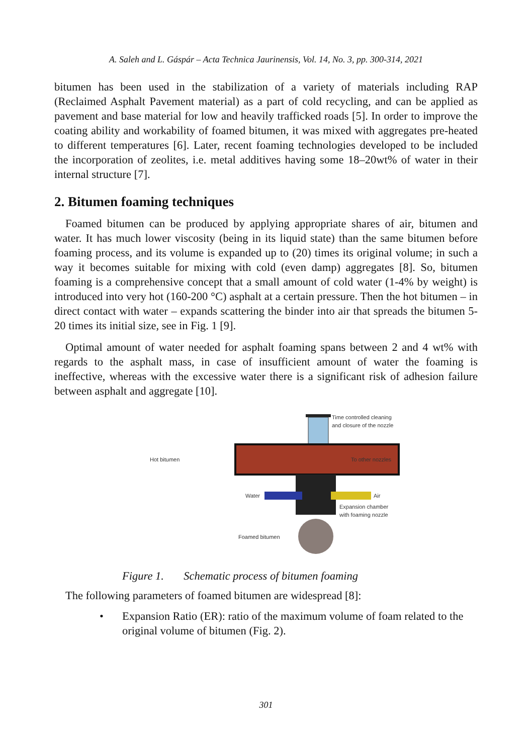A. Saleh and L. Gáspár – Acta Technica Jaurinensis, Vol. 14, No. 3, pp. 300-314, 2021
bitumen has been used in the stabilization of a variety of materials including RAP (Reclaimed Asphalt Pavement material) as a part of cold recycling, and can be applied as pavement and base material for low and heavily trafficked roads [5]. In order to improve the coating ability and workability of foamed bitumen, it was mixed with aggregates pre-heated to different temperatures [6]. Later, recent foaming technologies developed to be included the incorporation of zeolites, i.e. metal additives having some 18–20wt% of water in their internal structure [7].
2. Bitumen foaming techniques
Foamed bitumen can be produced by applying appropriate shares of air, bitumen and water. It has much lower viscosity (being in its liquid state) than the same bitumen before foaming process, and its volume is expanded up to (20) times its original volume; in such a way it becomes suitable for mixing with cold (even damp) aggregates [8]. So, bitumen foaming is a comprehensive concept that a small amount of cold water (1-4% by weight) is introduced into very hot (160-200 °C) asphalt at a certain pressure. Then the hot bitumen – in direct contact with water – expands scattering the binder into air that spreads the bitumen 5-20 times its initial size, see in Fig. 1 [9].
Optimal amount of water needed for asphalt foaming spans between 2 and 4 wt% with regards to the asphalt mass, in case of insufficient amount of water the foaming is ineffective, whereas with the excessive water there is a significant risk of adhesion failure between asphalt and aggregate [10].
Time controlled cleaning
and closure of the nozzle
Hot bitumen
To other nozzles
Water
Air
Expansion chamber
with foaming nozzle
Foamed bitumen
Figure 1. Schematic process of bitumen foaming
The following parameters of foamed bitumen are widespread [8]:
• Expansion Ratio (ER): ratio of the maximum volume of foam related to the original volume of bitumen (Fig. 2).
301